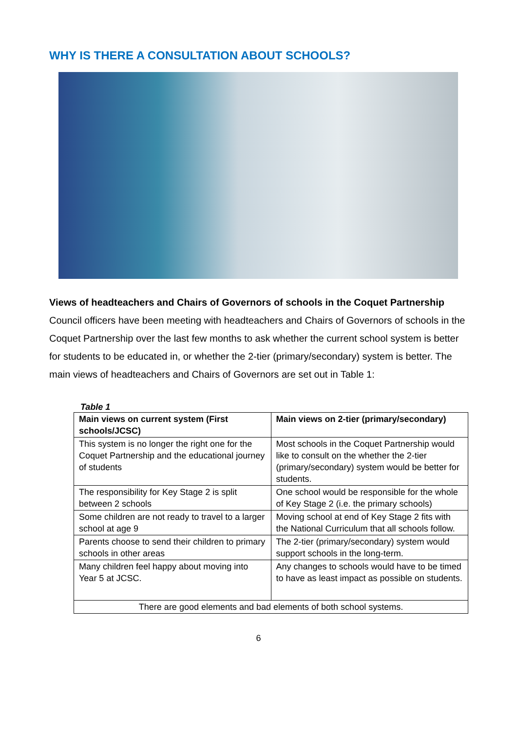WHY IS THERE A CONSULTATION ABOUT SCHOOLS?
Views of headteachers and Chairs of Governors of schools in the Coquet Partnership
Council officers have been meeting with headteachers and Chairs of Governors of schools in the Coquet Partnership over the last few months to ask whether the current school system is better for students to be educated in, or whether the 2-tier (primary/secondary) system is better. The main views of headteachers and Chairs of Governors are set out in Table 1:
Table 1
| Main views on current system (First schools/JCSC) | Main views on 2-tier (primary/secondary) |
| --- | --- |
| This system is no longer the right one for the Coquet Partnership and the educational journey of students | Most schools in the Coquet Partnership would like to consult on the whether the 2-tier (primary/secondary) system would be better for students. |
| The responsibility for Key Stage 2 is split between 2 schools | One school would be responsible for the whole of Key Stage 2 (i.e. the primary schools) |
| Some children are not ready to travel to a larger school at age 9 | Moving school at end of Key Stage 2 fits with the National Curriculum that all schools follow. |
| Parents choose to send their children to primary schools in other areas | The 2-tier (primary/secondary) system would support schools in the long-term. |
| Many children feel happy about moving into Year 5 at JCSC. | Any changes to schools would have to be timed to have as least impact as possible on students. |
| There are good elements and bad elements of both school systems. | |
6